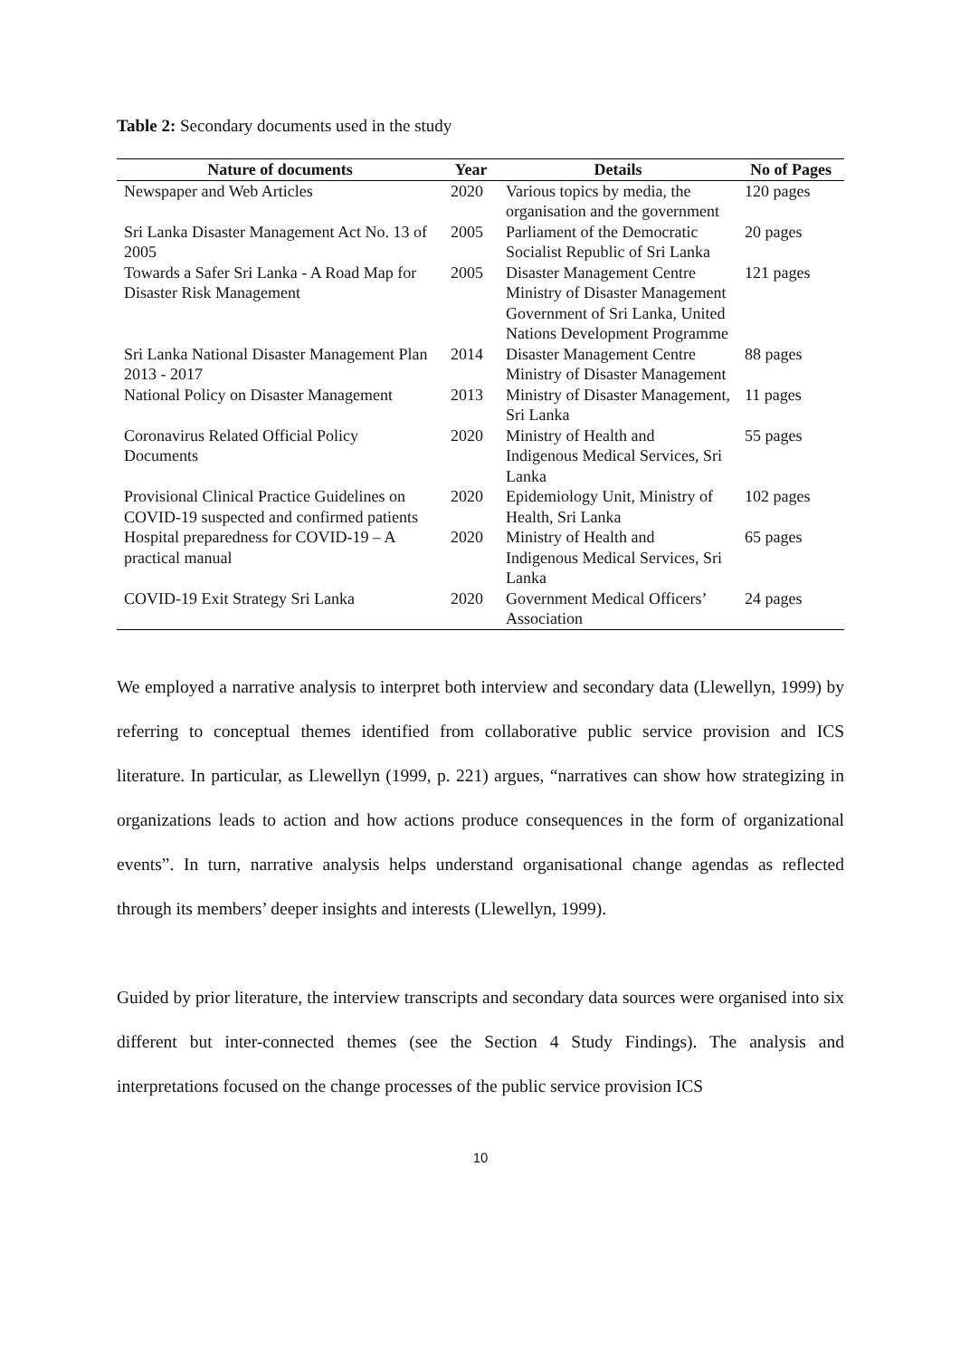Table 2: Secondary documents used in the study
| Nature of documents | Year | Details | No of Pages |
| --- | --- | --- | --- |
| Newspaper and Web Articles | 2020 | Various topics by media, the organisation and the government | 120 pages |
| Sri Lanka Disaster Management Act No. 13 of 2005 | 2005 | Parliament of the Democratic Socialist Republic of Sri Lanka | 20 pages |
| Towards a Safer Sri Lanka - A Road Map for Disaster Risk Management | 2005 | Disaster Management Centre Ministry of Disaster Management Government of Sri Lanka, United Nations Development Programme | 121 pages |
| Sri Lanka National Disaster Management Plan 2013 - 2017 | 2014 | Disaster Management Centre Ministry of Disaster Management | 88 pages |
| National Policy on Disaster Management | 2013 | Ministry of Disaster Management, Sri Lanka | 11 pages |
| Coronavirus Related Official Policy Documents | 2020 | Ministry of Health and Indigenous Medical Services, Sri Lanka | 55 pages |
| Provisional Clinical Practice Guidelines on COVID-19 suspected and confirmed patients | 2020 | Epidemiology Unit, Ministry of Health, Sri Lanka | 102 pages |
| Hospital preparedness for COVID-19 – A practical manual | 2020 | Ministry of Health and Indigenous Medical Services, Sri Lanka | 65 pages |
| COVID-19 Exit Strategy Sri Lanka | 2020 | Government Medical Officers’ Association | 24 pages |
We employed a narrative analysis to interpret both interview and secondary data (Llewellyn, 1999) by referring to conceptual themes identified from collaborative public service provision and ICS literature. In particular, as Llewellyn (1999, p. 221) argues, “narratives can show how strategizing in organizations leads to action and how actions produce consequences in the form of organizational events”. In turn, narrative analysis helps understand organisational change agendas as reflected through its members’ deeper insights and interests (Llewellyn, 1999).
Guided by prior literature, the interview transcripts and secondary data sources were organised into six different but inter-connected themes (see the Section 4 Study Findings). The analysis and interpretations focused on the change processes of the public service provision ICS
10